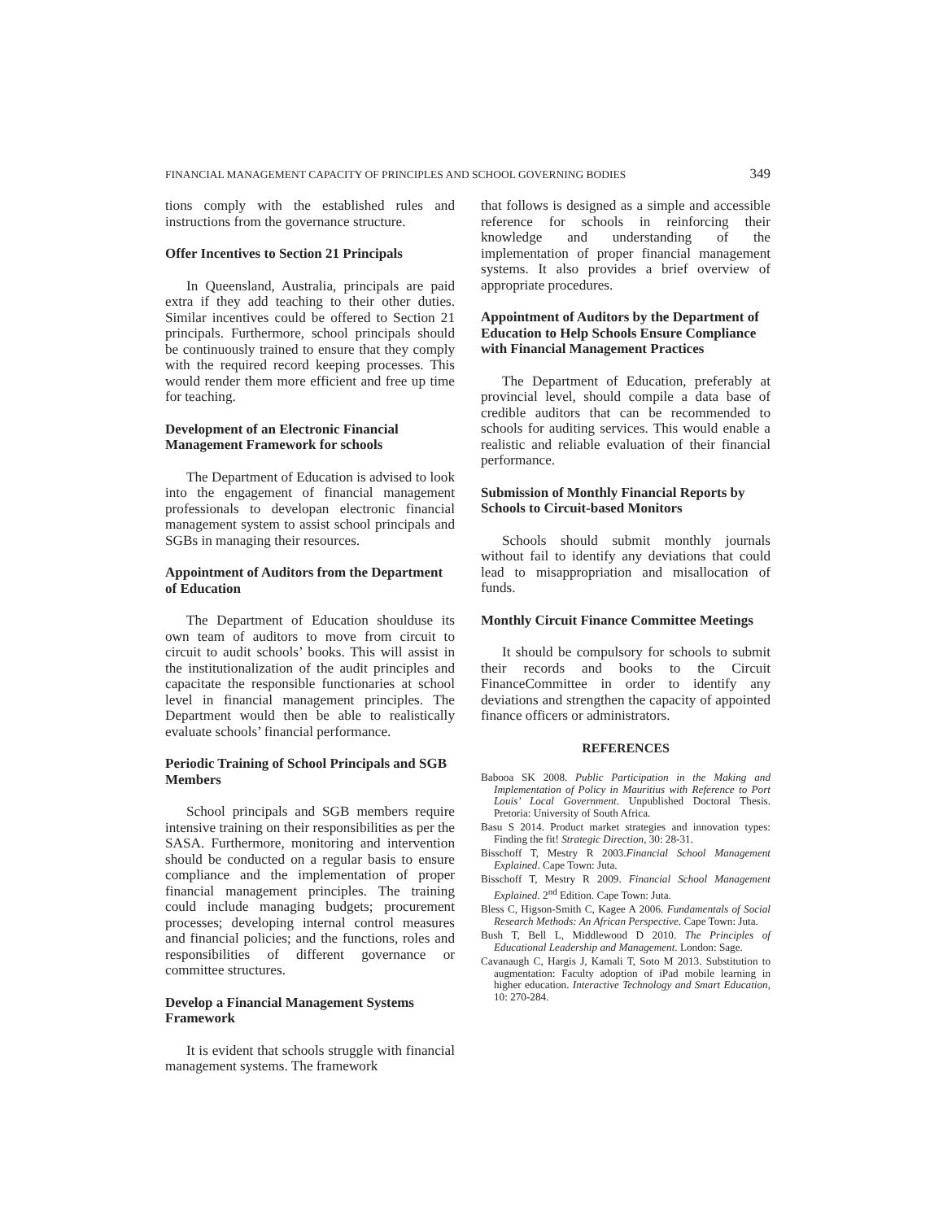FINANCIAL MANAGEMENT CAPACITY OF PRINCIPLES AND SCHOOL GOVERNING BODIES 349
tions comply with the established rules and instructions from the governance structure.
Offer Incentives to Section 21 Principals
In Queensland, Australia, principals are paid extra if they add teaching to their other duties. Similar incentives could be offered to Section 21 principals. Furthermore, school principals should be continuously trained to ensure that they comply with the required record keeping processes. This would render them more efficient and free up time for teaching.
Development of an Electronic Financial Management Framework for schools
The Department of Education is advised to look into the engagement of financial management professionals to developan electronic financial management system to assist school principals and SGBs in managing their resources.
Appointment of Auditors from the Department of Education
The Department of Education shoulduse its own team of auditors to move from circuit to circuit to audit schools’ books. This will assist in the institutionalization of the audit principles and capacitate the responsible functionaries at school level in financial management principles. The Department would then be able to realistically evaluate schools’ financial performance.
Periodic Training of School Principals and SGB Members
School principals and SGB members require intensive training on their responsibilities as per the SASA. Furthermore, monitoring and intervention should be conducted on a regular basis to ensure compliance and the implementation of proper financial management principles. The training could include managing budgets; procurement processes; developing internal control measures and financial policies; and the functions, roles and responsibilities of different governance or committee structures.
Develop a Financial Management Systems Framework
It is evident that schools struggle with financial management systems. The framework
that follows is designed as a simple and accessible reference for schools in reinforcing their knowledge and understanding of the implementation of proper financial management systems. It also provides a brief overview of appropriate procedures.
Appointment of Auditors by the Department of Education to Help Schools Ensure Compliance with Financial Management Practices
The Department of Education, preferably at provincial level, should compile a data base of credible auditors that can be recommended to schools for auditing services. This would enable a realistic and reliable evaluation of their financial performance.
Submission of Monthly Financial Reports by Schools to Circuit-based Monitors
Schools should submit monthly journals without fail to identify any deviations that could lead to misappropriation and misallocation of funds.
Monthly Circuit Finance Committee Meetings
It should be compulsory for schools to submit their records and books to the Circuit FinanceCommittee in order to identify any deviations and strengthen the capacity of appointed finance officers or administrators.
REFERENCES
Babooa SK 2008. Public Participation in the Making and Implementation of Policy in Mauritius with Reference to Port Louis’ Local Government. Unpublished Doctoral Thesis. Pretoria: University of South Africa.
Basu S 2014. Product market strategies and innovation types: Finding the fit! Strategic Direction, 30: 28-31.
Bisschoff T, Mestry R 2003.Financial School Management Explained. Cape Town: Juta.
Bisschoff T, Mestry R 2009. Financial School Management Explained. 2<sup>nd</sup> Edition. Cape Town: Juta.
Bless C, Higson-Smith C, Kagee A 2006. Fundamentals of Social Research Methods: An African Perspective. Cape Town: Juta.
Bush T, Bell L, Middlewood D 2010. The Principles of Educational Leadership and Management. London: Sage.
Cavanaugh C, Hargis J, Kamali T, Soto M 2013. Substitution to augmentation: Faculty adoption of iPad mobile learning in higher education. Interactive Technology and Smart Education, 10: 270-284.